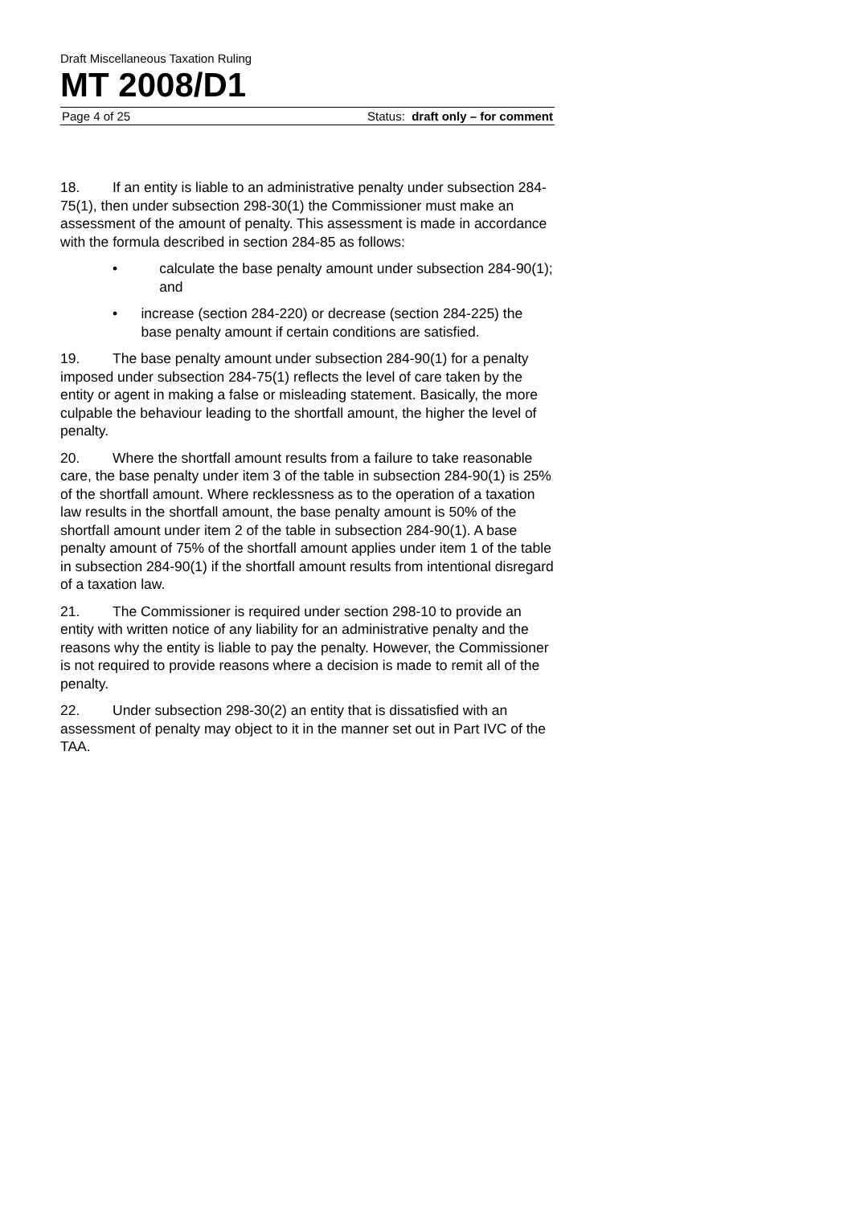Draft Miscellaneous Taxation Ruling
MT 2008/D1
Page 4 of 25 Status: draft only – for comment
18. If an entity is liable to an administrative penalty under subsection 284-75(1), then under subsection 298-30(1) the Commissioner must make an assessment of the amount of penalty. This assessment is made in accordance with the formula described in section 284-85 as follows:
• calculate the base penalty amount under subsection 284-90(1); and
• increase (section 284-220) or decrease (section 284-225) the base penalty amount if certain conditions are satisfied.
19. The base penalty amount under subsection 284-90(1) for a penalty imposed under subsection 284-75(1) reflects the level of care taken by the entity or agent in making a false or misleading statement. Basically, the more culpable the behaviour leading to the shortfall amount, the higher the level of penalty.
20. Where the shortfall amount results from a failure to take reasonable care, the base penalty under item 3 of the table in subsection 284-90(1) is 25% of the shortfall amount. Where recklessness as to the operation of a taxation law results in the shortfall amount, the base penalty amount is 50% of the shortfall amount under item 2 of the table in subsection 284-90(1). A base penalty amount of 75% of the shortfall amount applies under item 1 of the table in subsection 284-90(1) if the shortfall amount results from intentional disregard of a taxation law.
21. The Commissioner is required under section 298-10 to provide an entity with written notice of any liability for an administrative penalty and the reasons why the entity is liable to pay the penalty. However, the Commissioner is not required to provide reasons where a decision is made to remit all of the penalty.
22. Under subsection 298-30(2) an entity that is dissatisfied with an assessment of penalty may object to it in the manner set out in Part IVC of the TAA.